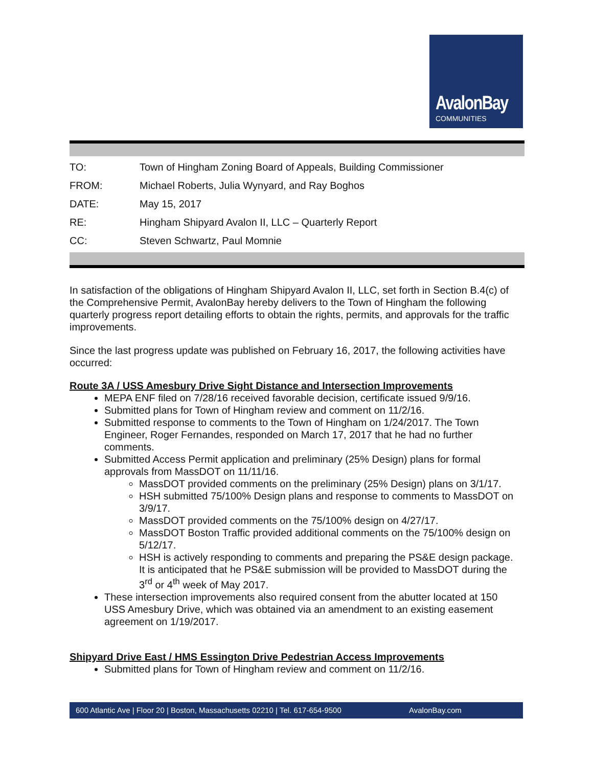AvalonBay
COMMUNITIES
| TO: | Town of Hingham Zoning Board of Appeals, Building Commissioner |
| FROM: | Michael Roberts, Julia Wynyard, and Ray Boghos |
| DATE: | May 15, 2017 |
| RE: | Hingham Shipyard Avalon II, LLC – Quarterly Report |
| CC: | Steven Schwartz, Paul Momnie |
In satisfaction of the obligations of Hingham Shipyard Avalon II, LLC, set forth in Section B.4(c) of the Comprehensive Permit, AvalonBay hereby delivers to the Town of Hingham the following quarterly progress report detailing efforts to obtain the rights, permits, and approvals for the traffic improvements.
Since the last progress update was published on February 16, 2017, the following activities have occurred:
Route 3A / USS Amesbury Drive Sight Distance and Intersection Improvements
MEPA ENF filed on 7/28/16 received favorable decision, certificate issued 9/9/16.
Submitted plans for Town of Hingham review and comment on 11/2/16.
Submitted response to comments to the Town of Hingham on 1/24/2017. The Town Engineer, Roger Fernandes, responded on March 17, 2017 that he had no further comments.
Submitted Access Permit application and preliminary (25% Design) plans for formal approvals from MassDOT on 11/11/16.
MassDOT provided comments on the preliminary (25% Design) plans on 3/1/17.
HSH submitted 75/100% Design plans and response to comments to MassDOT on 3/9/17.
MassDOT provided comments on the 75/100% design on 4/27/17.
MassDOT Boston Traffic provided additional comments on the 75/100% design on 5/12/17.
HSH is actively responding to comments and preparing the PS&E design package. It is anticipated that he PS&E submission will be provided to MassDOT during the 3<sup>rd</sup> or 4<sup>th</sup> week of May 2017.
These intersection improvements also required consent from the abutter located at 150 USS Amesbury Drive, which was obtained via an amendment to an existing easement agreement on 1/19/2017.
Shipyard Drive East / HMS Essington Drive Pedestrian Access Improvements
Submitted plans for Town of Hingham review and comment on 11/2/16.
600 Atlantic Ave | Floor 20 | Boston, Massachusetts 02210 | Tel. 617-654-9500 AvalonBay.com